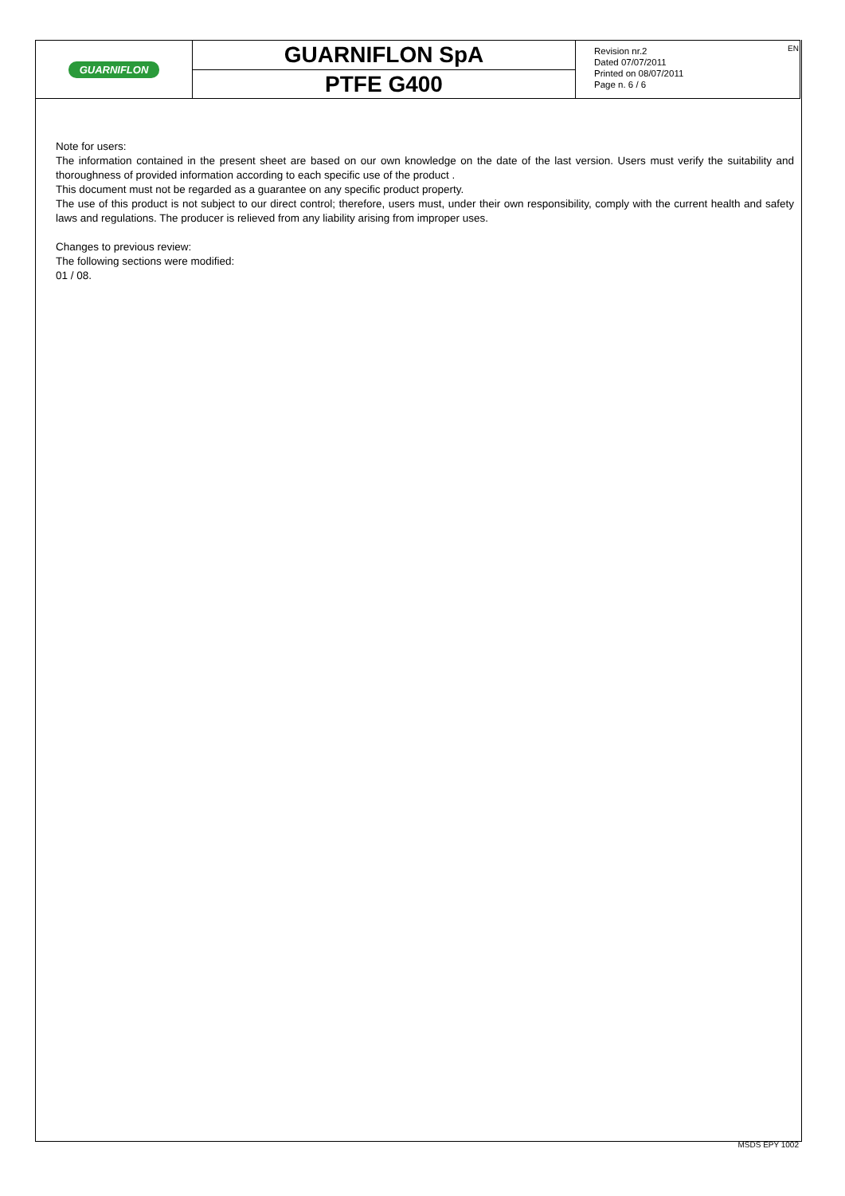GUARNIFLON
GUARNIFLON SpA
PTFE G400
Revision nr.2
Dated 07/07/2011
Printed on 08/07/2011
Page n. 6 / 6
EN
Note for users:
The information contained in the present sheet are based on our own knowledge on the date of the last version. Users must verify the suitability and thoroughness of provided information according to each specific use of the product .
This document must not be regarded as a guarantee on any specific product property.
The use of this product is not subject to our direct control; therefore, users must, under their own responsibility, comply with the current health and safety laws and regulations. The producer is relieved from any liability arising from improper uses.
Changes to previous review:
The following sections were modified:
01 / 08.
MSDS EPY 1002